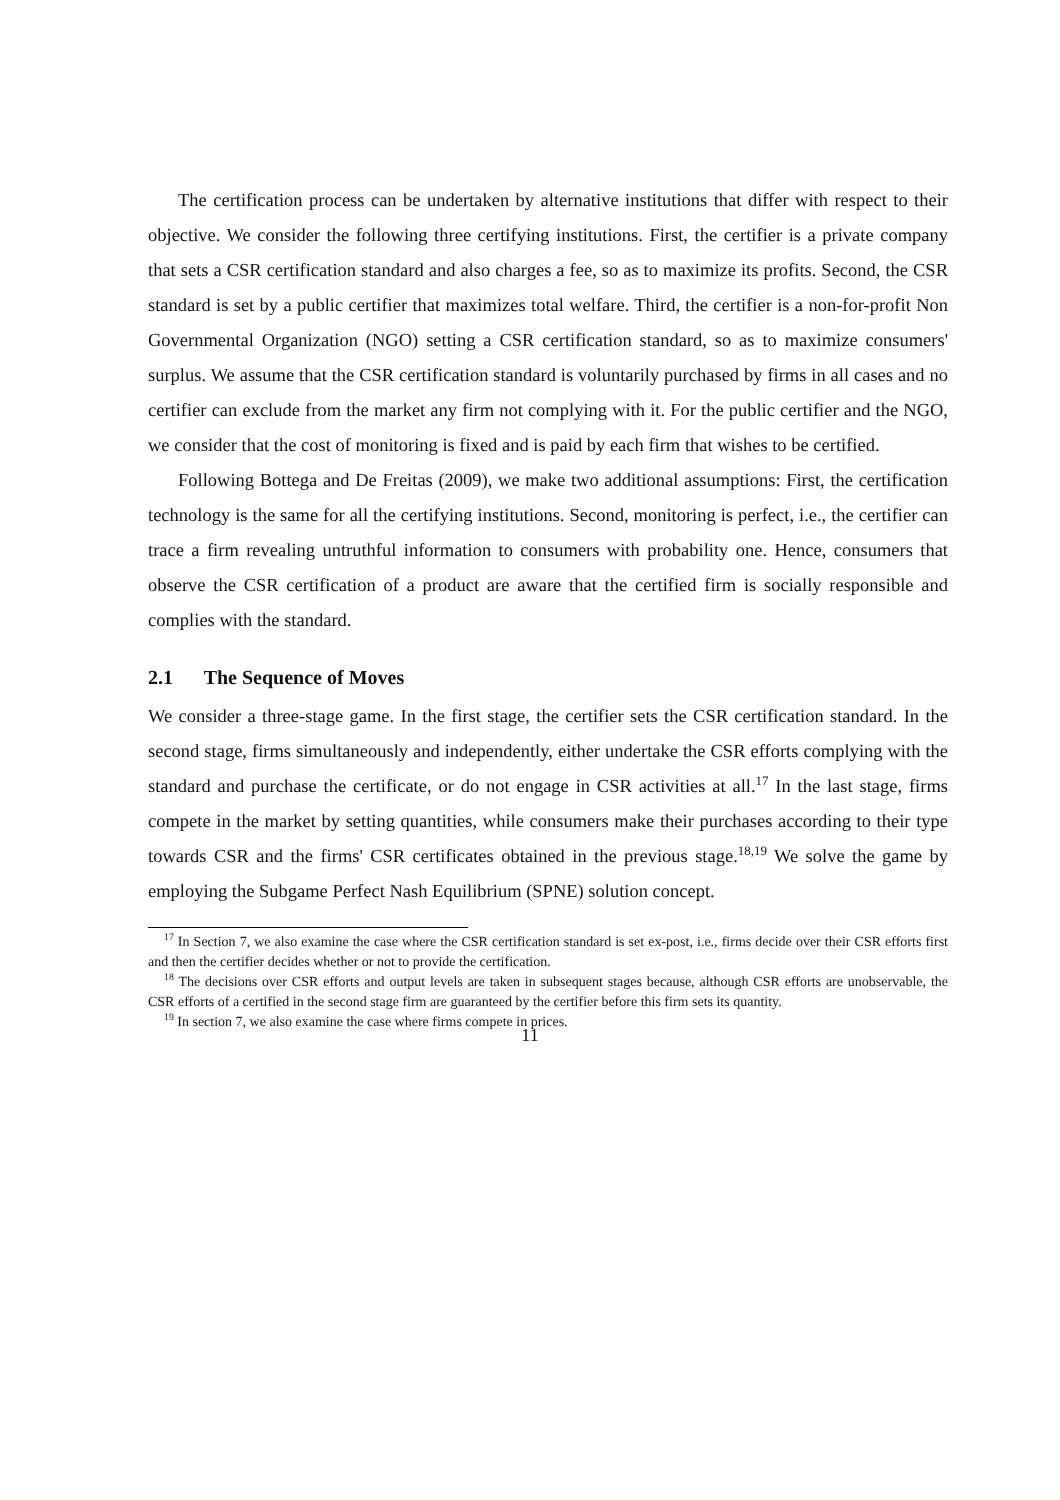The certification process can be undertaken by alternative institutions that differ with respect to their objective. We consider the following three certifying institutions. First, the certifier is a private company that sets a CSR certification standard and also charges a fee, so as to maximize its profits. Second, the CSR standard is set by a public certifier that maximizes total welfare. Third, the certifier is a non-for-profit Non Governmental Organization (NGO) setting a CSR certification standard, so as to maximize consumers' surplus. We assume that the CSR certification standard is voluntarily purchased by firms in all cases and no certifier can exclude from the market any firm not complying with it. For the public certifier and the NGO, we consider that the cost of monitoring is fixed and is paid by each firm that wishes to be certified.
Following Bottega and De Freitas (2009), we make two additional assumptions: First, the certification technology is the same for all the certifying institutions. Second, monitoring is perfect, i.e., the certifier can trace a firm revealing untruthful information to consumers with probability one. Hence, consumers that observe the CSR certification of a product are aware that the certified firm is socially responsible and complies with the standard.
2.1 The Sequence of Moves
We consider a three-stage game. In the first stage, the certifier sets the CSR certification standard. In the second stage, firms simultaneously and independently, either undertake the CSR efforts complying with the standard and purchase the certificate, or do not engage in CSR activities at all.<sup>17</sup> In the last stage, firms compete in the market by setting quantities, while consumers make their purchases according to their type towards CSR and the firms' CSR certificates obtained in the previous stage.<sup>18,19</sup> We solve the game by employing the Subgame Perfect Nash Equilibrium (SPNE) solution concept.
<sup>17</sup> In Section 7, we also examine the case where the CSR certification standard is set ex-post, i.e., firms decide over their CSR efforts first and then the certifier decides whether or not to provide the certification.
<sup>18</sup> The decisions over CSR efforts and output levels are taken in subsequent stages because, although CSR efforts are unobservable, the CSR efforts of a certified in the second stage firm are guaranteed by the certifier before this firm sets its quantity.
<sup>19</sup> In section 7, we also examine the case where firms compete in prices.
11